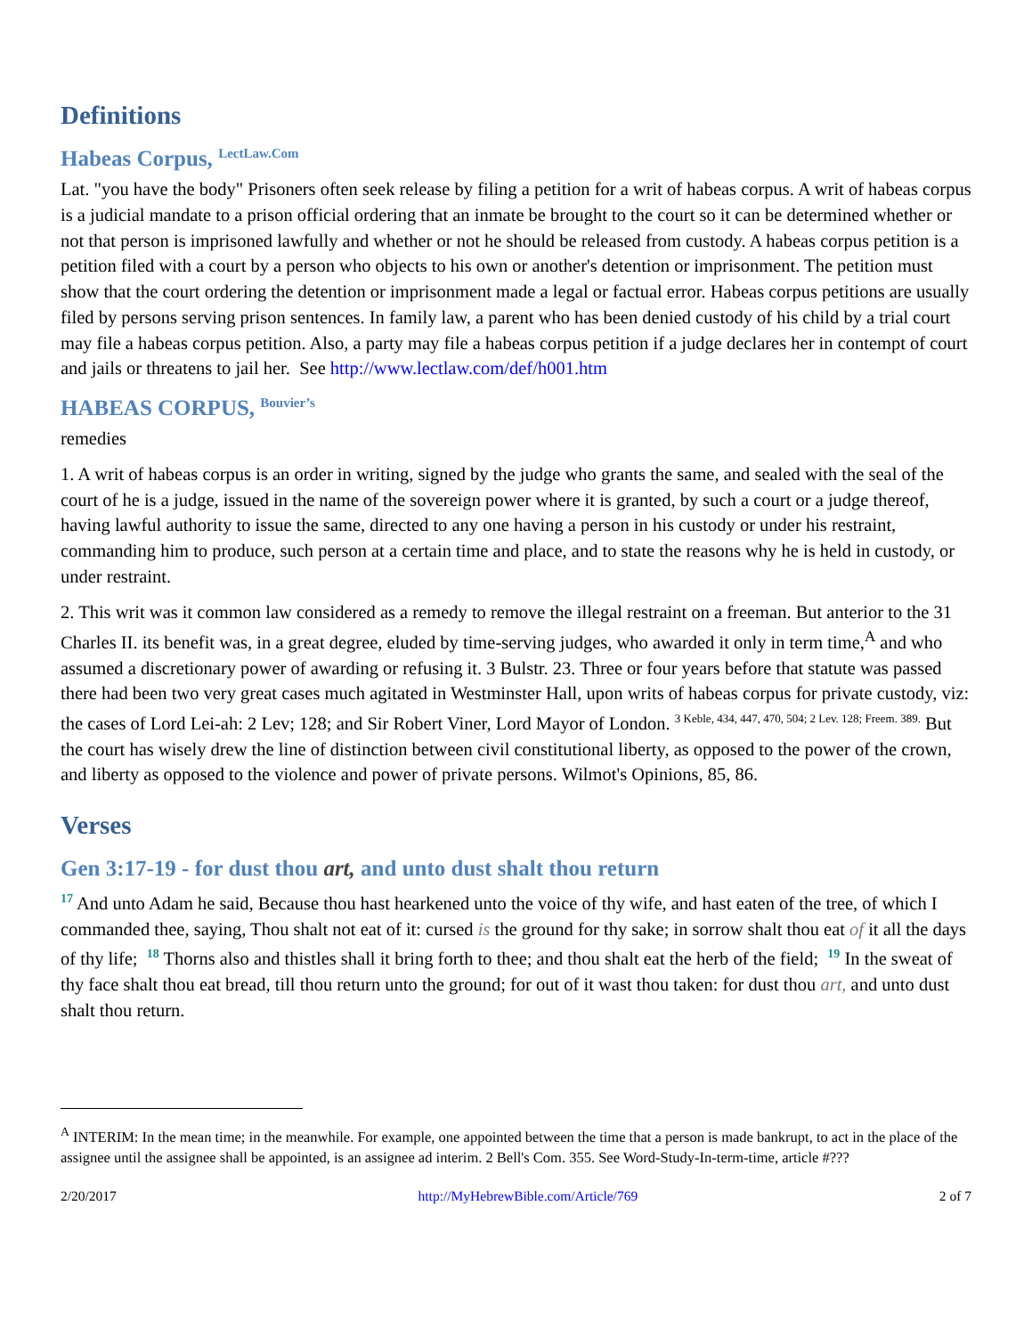Definitions
Habeas Corpus, <sup>LectLaw.Com</sup>
Lat. "you have the body" Prisoners often seek release by filing a petition for a writ of habeas corpus. A writ of habeas corpus is a judicial mandate to a prison official ordering that an inmate be brought to the court so it can be determined whether or not that person is imprisoned lawfully and whether or not he should be released from custody. A habeas corpus petition is a petition filed with a court by a person who objects to his own or another's detention or imprisonment. The petition must show that the court ordering the detention or imprisonment made a legal or factual error. Habeas corpus petitions are usually filed by persons serving prison sentences. In family law, a parent who has been denied custody of his child by a trial court may file a habeas corpus petition. Also, a party may file a habeas corpus petition if a judge declares her in contempt of court and jails or threatens to jail her. See http://www.lectlaw.com/def/h001.htm
HABEAS CORPUS, <sup>Bouvier’s</sup>
remedies
1. A writ of habeas corpus is an order in writing, signed by the judge who grants the same, and sealed with the seal of the court of he is a judge, issued in the name of the sovereign power where it is granted, by such a court or a judge thereof, having lawful authority to issue the same, directed to any one having a person in his custody or under his restraint, commanding him to produce, such person at a certain time and place, and to state the reasons why he is held in custody, or under restraint.
2. This writ was it common law considered as a remedy to remove the illegal restraint on a freeman. But anterior to the 31 Charles II. its benefit was, in a great degree, eluded by time-serving judges, who awarded it only in term time,<sup>A</sup> and who assumed a discretionary power of awarding or refusing it. 3 Bulstr. 23. Three or four years before that statute was passed there had been two very great cases much agitated in Westminster Hall, upon writs of habeas corpus for private custody, viz: the cases of Lord Lei-ah: 2 Lev; 128; and Sir Robert Viner, Lord Mayor of London. <sup>3 Keble, 434, 447, 470, 504; 2 Lev. 128; Freem. 389.</sup> But the court has wisely drew the line of distinction between civil constitutional liberty, as opposed to the power of the crown, and liberty as opposed to the violence and power of private persons. Wilmot's Opinions, 85, 86.
Verses
Gen 3:17-19 - for dust thou art, and unto dust shalt thou return
<sup>17</sup> And unto Adam he said, Because thou hast hearkened unto the voice of thy wife, and hast eaten of the tree, of which I commanded thee, saying, Thou shalt not eat of it: cursed is the ground for thy sake; in sorrow shalt thou eat of it all the days of thy life; <sup>18</sup> Thorns also and thistles shall it bring forth to thee; and thou shalt eat the herb of the field; <sup>19</sup> In the sweat of thy face shalt thou eat bread, till thou return unto the ground; for out of it wast thou taken: for dust thou art, and unto dust shalt thou return.
<sup>A</sup> INTERIM: In the mean time; in the meanwhile. For example, one appointed between the time that a person is made bankrupt, to act in the place of the assignee until the assignee shall be appointed, is an assignee ad interim. 2 Bell's Com. 355. See Word-Study-In-term-time, article #???
2/20/2017 http://MyHebrewBible.com/Article/769 2 of 7